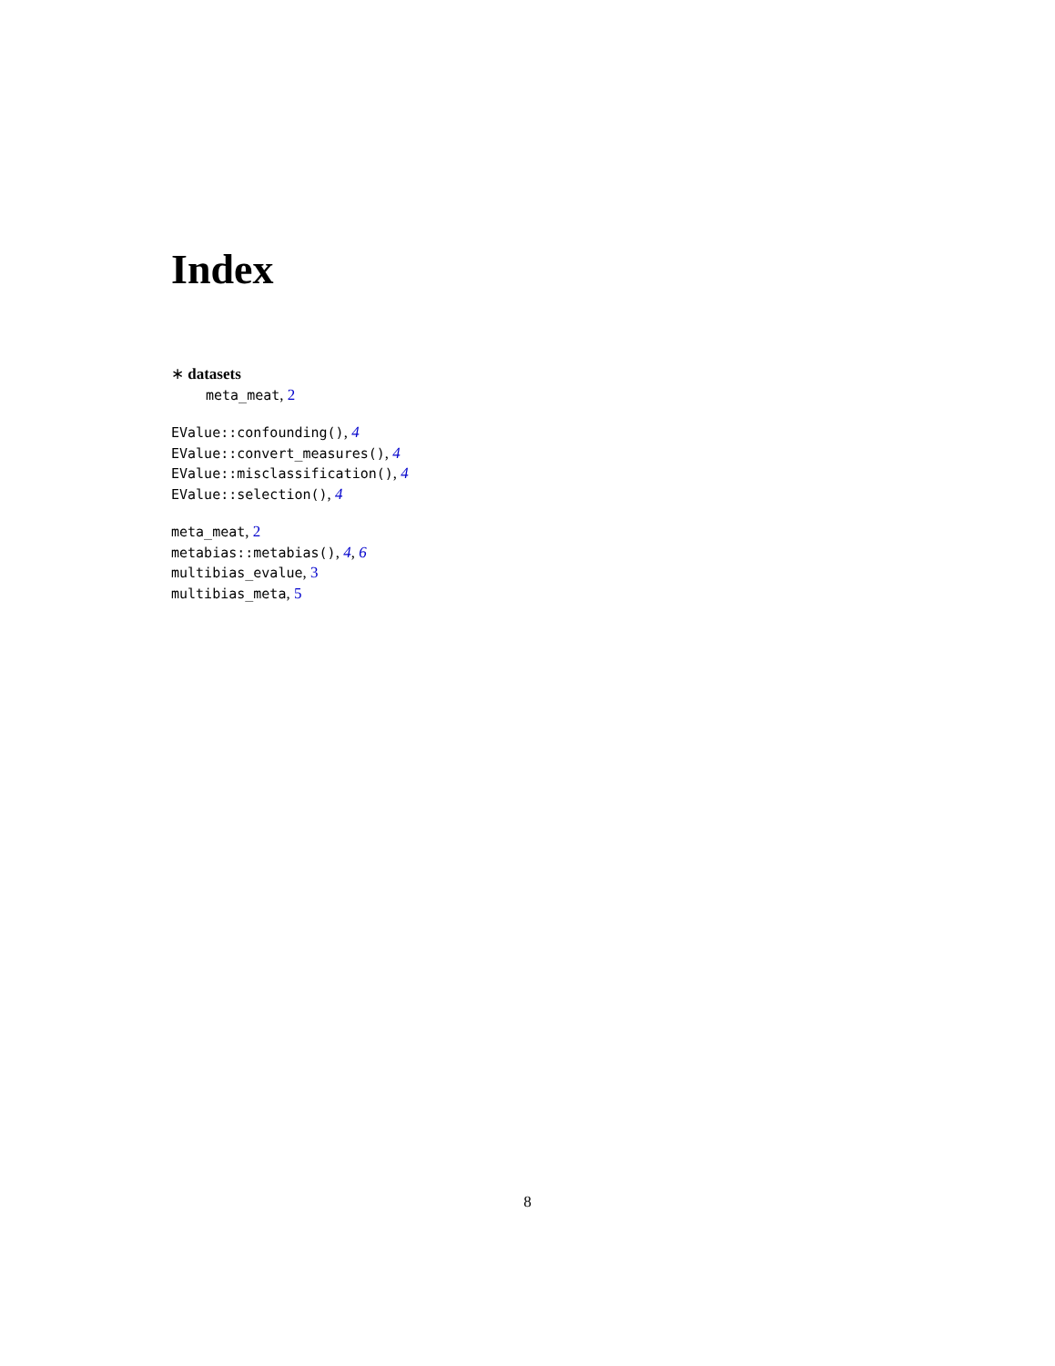Index
∗ datasets
meta_meat, 2
EValue::confounding(), 4
EValue::convert_measures(), 4
EValue::misclassification(), 4
EValue::selection(), 4
meta_meat, 2
metabias::metabias(), 4, 6
multibias_evalue, 3
multibias_meta, 5
8